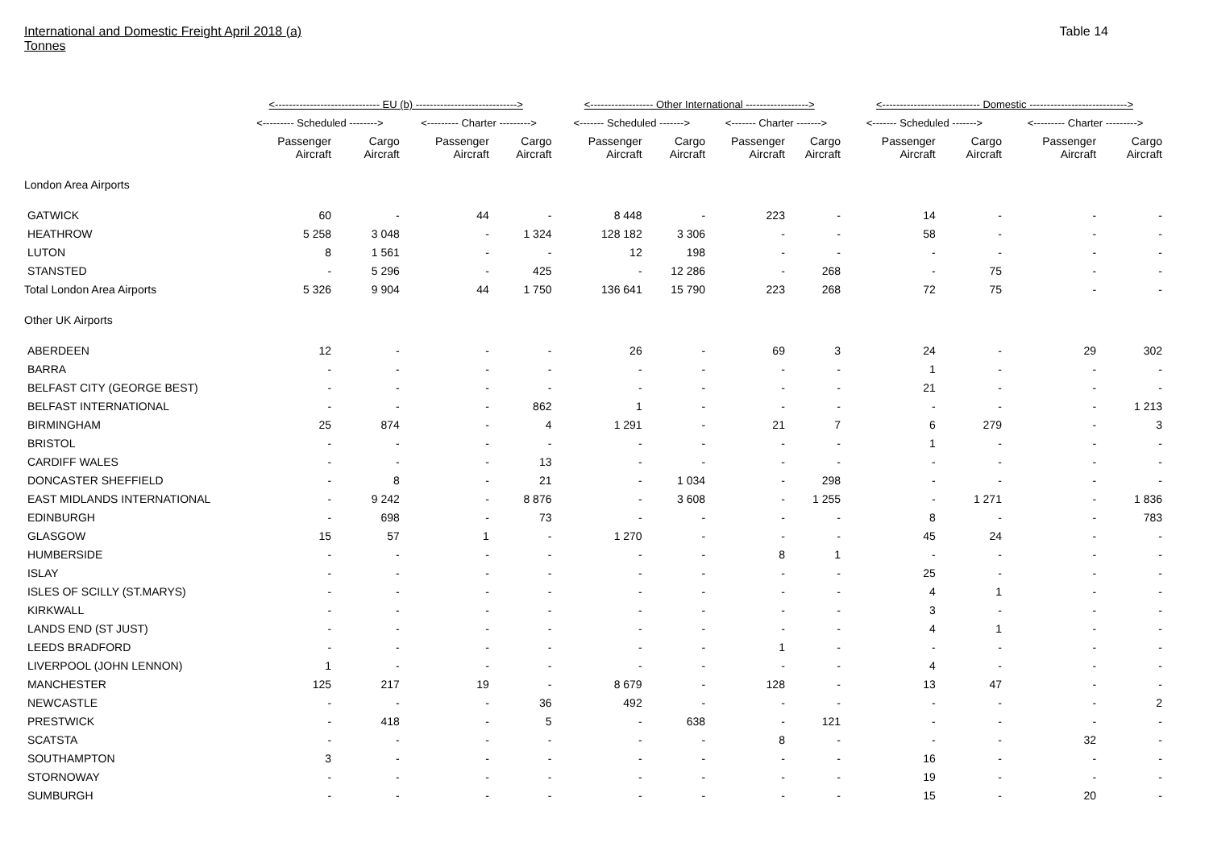International and Domestic Freight April 2018 (a)
Tonnes
Table 14
| | <------------------------------ EU (b) -----------------------------> | | | | <------------------ Other International ------------------> | | | | <---------------------------- Domestic ----------------------------> | | | |
| --- | --- | --- | --- | --- | --- | --- | --- | --- | --- | --- | --- | --- |
| | <--------- Scheduled --------> | | <--------- Charter ---------> | | <------- Scheduled -------> | | <------- Charter -------> | | <------- Scheduled -------> | | <--------- Charter ---------> | |
| | Passenger Aircraft | Cargo Aircraft | Passenger Aircraft | Cargo Aircraft | Passenger Aircraft | Cargo Aircraft | Passenger Aircraft | Cargo Aircraft | Passenger Aircraft | Cargo Aircraft | Passenger Aircraft | Cargo Aircraft |
| London Area Airports | | | | | | | | | | | | |
| GATWICK | 60 | - | 44 | - | 8 448 | - | 223 | - | 14 | - | - | - |
| HEATHROW | 5 258 | 3 048 | - | 1 324 | 128 182 | 3 306 | - | - | 58 | - | - | - |
| LUTON | 8 | 1 561 | - | - | 12 | 198 | - | - | - | - | - | - |
| STANSTED | - | 5 296 | - | 425 | - | 12 286 | - | 268 | - | 75 | - | - |
| Total London Area Airports | 5 326 | 9 904 | 44 | 1 750 | 136 641 | 15 790 | 223 | 268 | 72 | 75 | - | - |
| Other UK Airports | | | | | | | | | | | | |
| ABERDEEN | 12 | - | - | - | 26 | - | 69 | 3 | 24 | - | 29 | 302 |
| BARRA | - | - | - | - | - | - | - | - | 1 | - | - | - |
| BELFAST CITY (GEORGE BEST) | - | - | - | - | - | - | - | - | 21 | - | - | - |
| BELFAST INTERNATIONAL | - | - | - | 862 | 1 | - | - | - | - | - | - | 1 213 |
| BIRMINGHAM | 25 | 874 | - | 4 | 1 291 | - | 21 | 7 | 6 | 279 | - | 3 |
| BRISTOL | - | - | - | - | - | - | - | - | 1 | - | - | - |
| CARDIFF WALES | - | - | - | 13 | - | - | - | - | - | - | - | - |
| DONCASTER SHEFFIELD | - | 8 | - | 21 | - | 1 034 | - | 298 | - | - | - | - |
| EAST MIDLANDS INTERNATIONAL | - | 9 242 | - | 8 876 | - | 3 608 | - | 1 255 | - | 1 271 | - | 1 836 |
| EDINBURGH | - | 698 | - | 73 | - | - | - | - | 8 | - | - | 783 |
| GLASGOW | 15 | 57 | 1 | - | 1 270 | - | - | - | 45 | 24 | - | - |
| HUMBERSIDE | - | - | - | - | - | - | 8 | 1 | - | - | - | - |
| ISLAY | - | - | - | - | - | - | - | - | 25 | - | - | - |
| ISLES OF SCILLY (ST.MARYS) | - | - | - | - | - | - | - | - | 4 | 1 | - | - |
| KIRKWALL | - | - | - | - | - | - | - | - | 3 | - | - | - |
| LANDS END (ST JUST) | - | - | - | - | - | - | - | - | 4 | 1 | - | - |
| LEEDS BRADFORD | - | - | - | - | - | - | 1 | - | - | - | - | - |
| LIVERPOOL (JOHN LENNON) | 1 | - | - | - | - | - | - | - | 4 | - | - | - |
| MANCHESTER | 125 | 217 | 19 | - | 8 679 | - | 128 | - | 13 | 47 | - | - |
| NEWCASTLE | - | - | - | 36 | 492 | - | - | - | - | - | - | 2 |
| PRESTWICK | - | 418 | - | 5 | - | 638 | - | 121 | - | - | - | - |
| SCATSTA | - | - | - | - | - | - | 8 | - | - | - | 32 | - |
| SOUTHAMPTON | 3 | - | - | - | - | - | - | - | 16 | - | - | - |
| STORNOWAY | - | - | - | - | - | - | - | - | 19 | - | - | - |
| SUMBURGH | - | - | - | - | - | - | - | - | 15 | - | 20 | - |